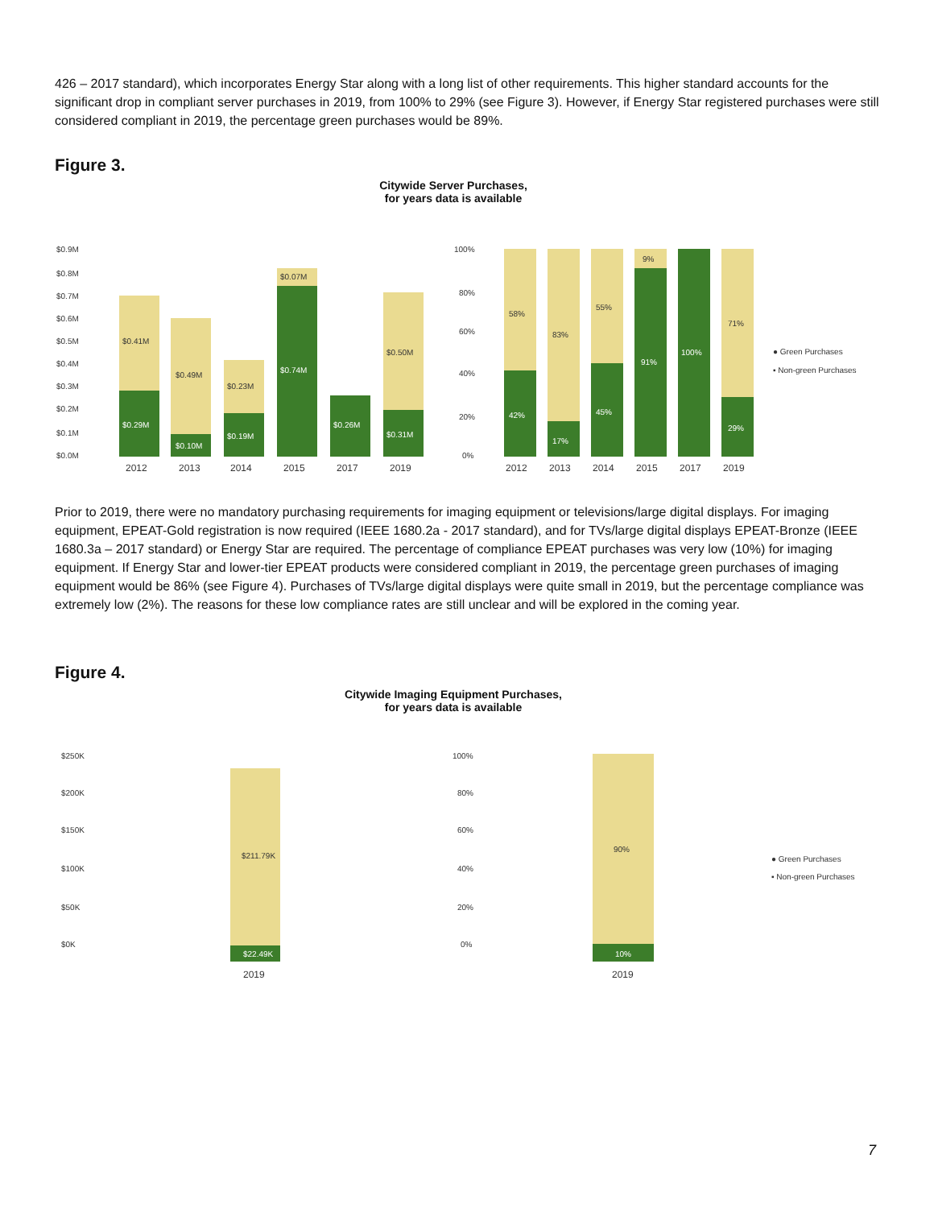426 – 2017 standard), which incorporates Energy Star along with a long list of other requirements. This higher standard accounts for the significant drop in compliant server purchases in 2019, from 100% to 29% (see Figure 3). However, if Energy Star registered purchases were still considered compliant in 2019, the percentage green purchases would be 89%.
Figure 3.
Citywide Server Purchases,
for years data is available
$0.9M
$0.8M
$0.7M
$0.6M
$0.5M
$0.4M
$0.3M
$0.2M
$0.1M
$0.0M
2012
2013
2014
2015
2017
2019
$0.41M
$0.49M
$0.23M
$0.07M
$0.50M
$0.29M
$0.10M
$0.19M
$0.74M
$0.26M
$0.31M
100%
80%
60%
40%
20%
0%
58%
83%
55%
9%
71%
42%
17%
45%
91%
100%
29%
2012
2013
2014
2015
2017
2019
● Green Purchases
▪ Non-green Purchases
Prior to 2019, there were no mandatory purchasing requirements for imaging equipment or televisions/large digital displays. For imaging equipment, EPEAT-Gold registration is now required (IEEE 1680.2a - 2017 standard), and for TVs/large digital displays EPEAT-Bronze (IEEE 1680.3a – 2017 standard) or Energy Star are required. The percentage of compliance EPEAT purchases was very low (10%) for imaging equipment. If Energy Star and lower-tier EPEAT products were considered compliant in 2019, the percentage green purchases of imaging equipment would be 86% (see Figure 4). Purchases of TVs/large digital displays were quite small in 2019, but the percentage compliance was extremely low (2%). The reasons for these low compliance rates are still unclear and will be explored in the coming year.
Figure 4.
Citywide Imaging Equipment Purchases,
for years data is available
$250K
$200K
$150K
$100K
$50K
$0K
$211.79K
$22.49K
2019
100%
80%
60%
40%
20%
0%
90%
10%
2019
● Green Purchases
▪ Non-green Purchases
7